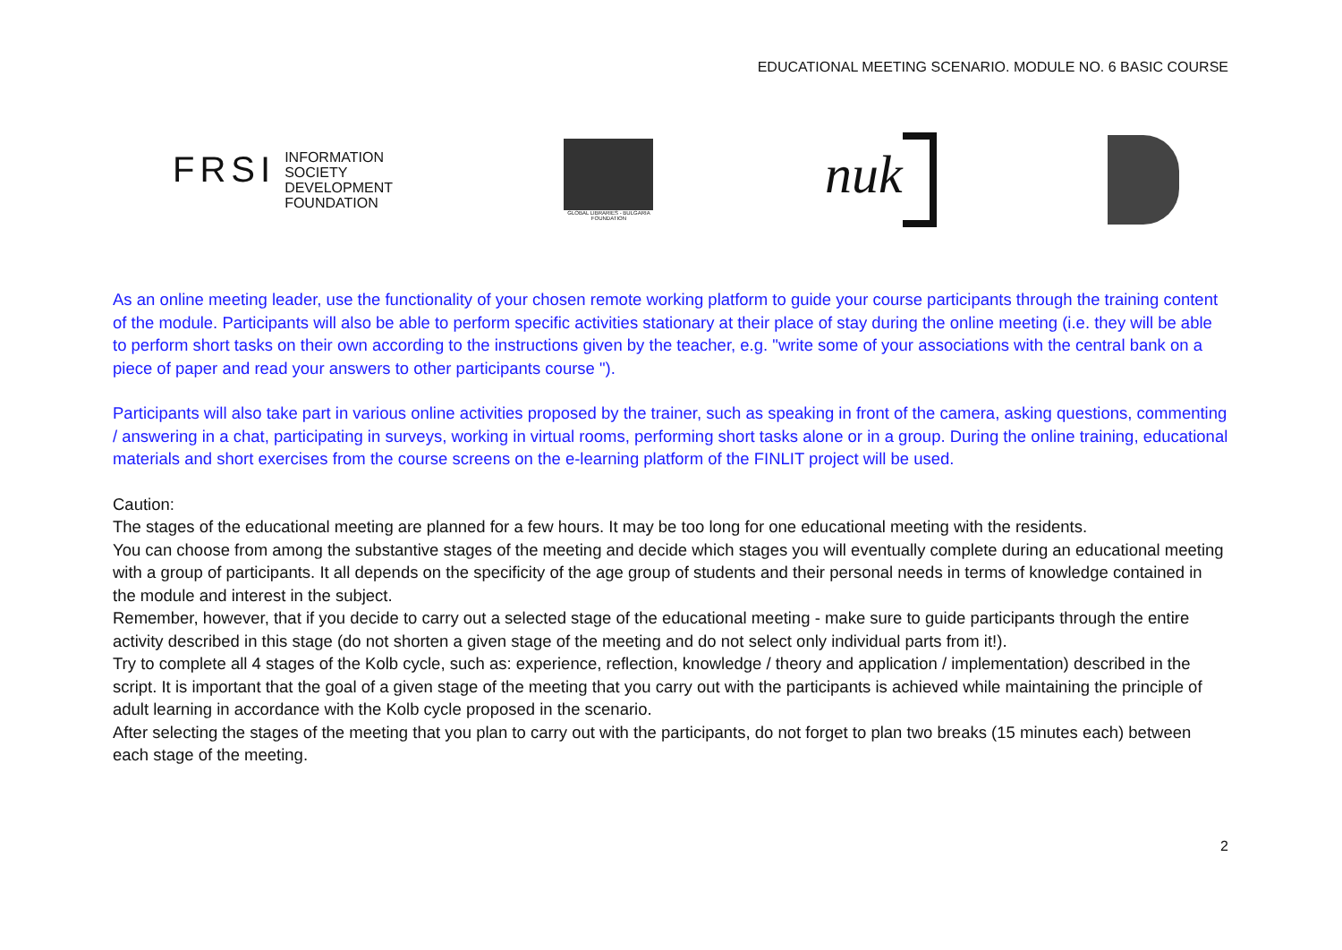EDUCATIONAL MEETING SCENARIO. MODULE NO. 6 BASIC COURSE
FRSI INFORMATION
SOCIETY
DEVELOPMENT
FOUNDATION
GLOBAL LIBRARIES - BULGARIA
FOUNDATION
nuk
As an online meeting leader, use the functionality of your chosen remote working platform to guide your course participants through the training content of the module. Participants will also be able to perform specific activities stationary at their place of stay during the online meeting (i.e. they will be able to perform short tasks on their own according to the instructions given by the teacher, e.g. "write some of your associations with the central bank on a piece of paper and read your answers to other participants course ").
Participants will also take part in various online activities proposed by the trainer, such as speaking in front of the camera, asking questions, commenting / answering in a chat, participating in surveys, working in virtual rooms, performing short tasks alone or in a group. During the online training, educational materials and short exercises from the course screens on the e-learning platform of the FINLIT project will be used.
Caution:
The stages of the educational meeting are planned for a few hours. It may be too long for one educational meeting with the residents.
You can choose from among the substantive stages of the meeting and decide which stages you will eventually complete during an educational meeting with a group of participants. It all depends on the specificity of the age group of students and their personal needs in terms of knowledge contained in the module and interest in the subject.
Remember, however, that if you decide to carry out a selected stage of the educational meeting - make sure to guide participants through the entire activity described in this stage (do not shorten a given stage of the meeting and do not select only individual parts from it!).
Try to complete all 4 stages of the Kolb cycle, such as: experience, reflection, knowledge / theory and application / implementation) described in the script. It is important that the goal of a given stage of the meeting that you carry out with the participants is achieved while maintaining the principle of adult learning in accordance with the Kolb cycle proposed in the scenario.
After selecting the stages of the meeting that you plan to carry out with the participants, do not forget to plan two breaks (15 minutes each) between each stage of the meeting.
2